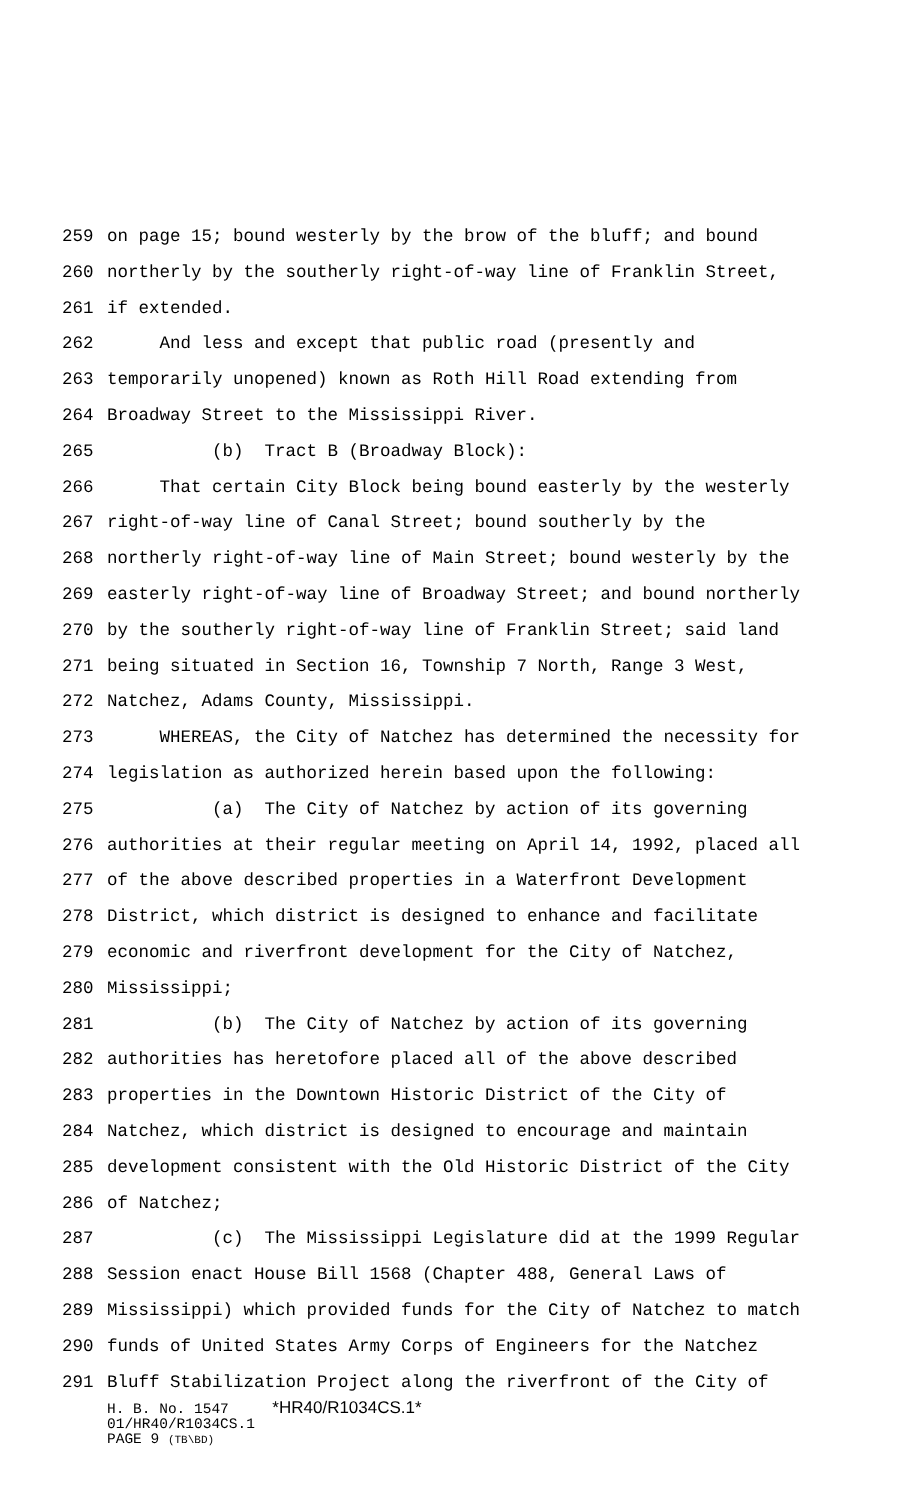259 on page 15; bound westerly by the brow of the bluff; and bound
260 northerly by the southerly right-of-way line of Franklin Street,
261 if extended.
262 And less and except that public road (presently and
263 temporarily unopened) known as Roth Hill Road extending from
264 Broadway Street to the Mississippi River.
265 (b) Tract B (Broadway Block):
266 That certain City Block being bound easterly by the westerly
267 right-of-way line of Canal Street; bound southerly by the
268 northerly right-of-way line of Main Street; bound westerly by the
269 easterly right-of-way line of Broadway Street; and bound northerly
270 by the southerly right-of-way line of Franklin Street; said land
271 being situated in Section 16, Township 7 North, Range 3 West,
272 Natchez, Adams County, Mississippi.
273 WHEREAS, the City of Natchez has determined the necessity for
274 legislation as authorized herein based upon the following:
275 (a) The City of Natchez by action of its governing
276 authorities at their regular meeting on April 14, 1992, placed all
277 of the above described properties in a Waterfront Development
278 District, which district is designed to enhance and facilitate
279 economic and riverfront development for the City of Natchez,
280 Mississippi;
281 (b) The City of Natchez by action of its governing
282 authorities has heretofore placed all of the above described
283 properties in the Downtown Historic District of the City of
284 Natchez, which district is designed to encourage and maintain
285 development consistent with the Old Historic District of the City
286 of Natchez;
287 (c) The Mississippi Legislature did at the 1999 Regular
288 Session enact House Bill 1568 (Chapter 488, General Laws of
289 Mississippi) which provided funds for the City of Natchez to match
290 funds of United States Army Corps of Engineers for the Natchez
291 Bluff Stabilization Project along the riverfront of the City of
H. B. No. 1547 *HR40/R1034CS.1* 01/HR40/R1034CS.1 PAGE 9 (TB\BD)